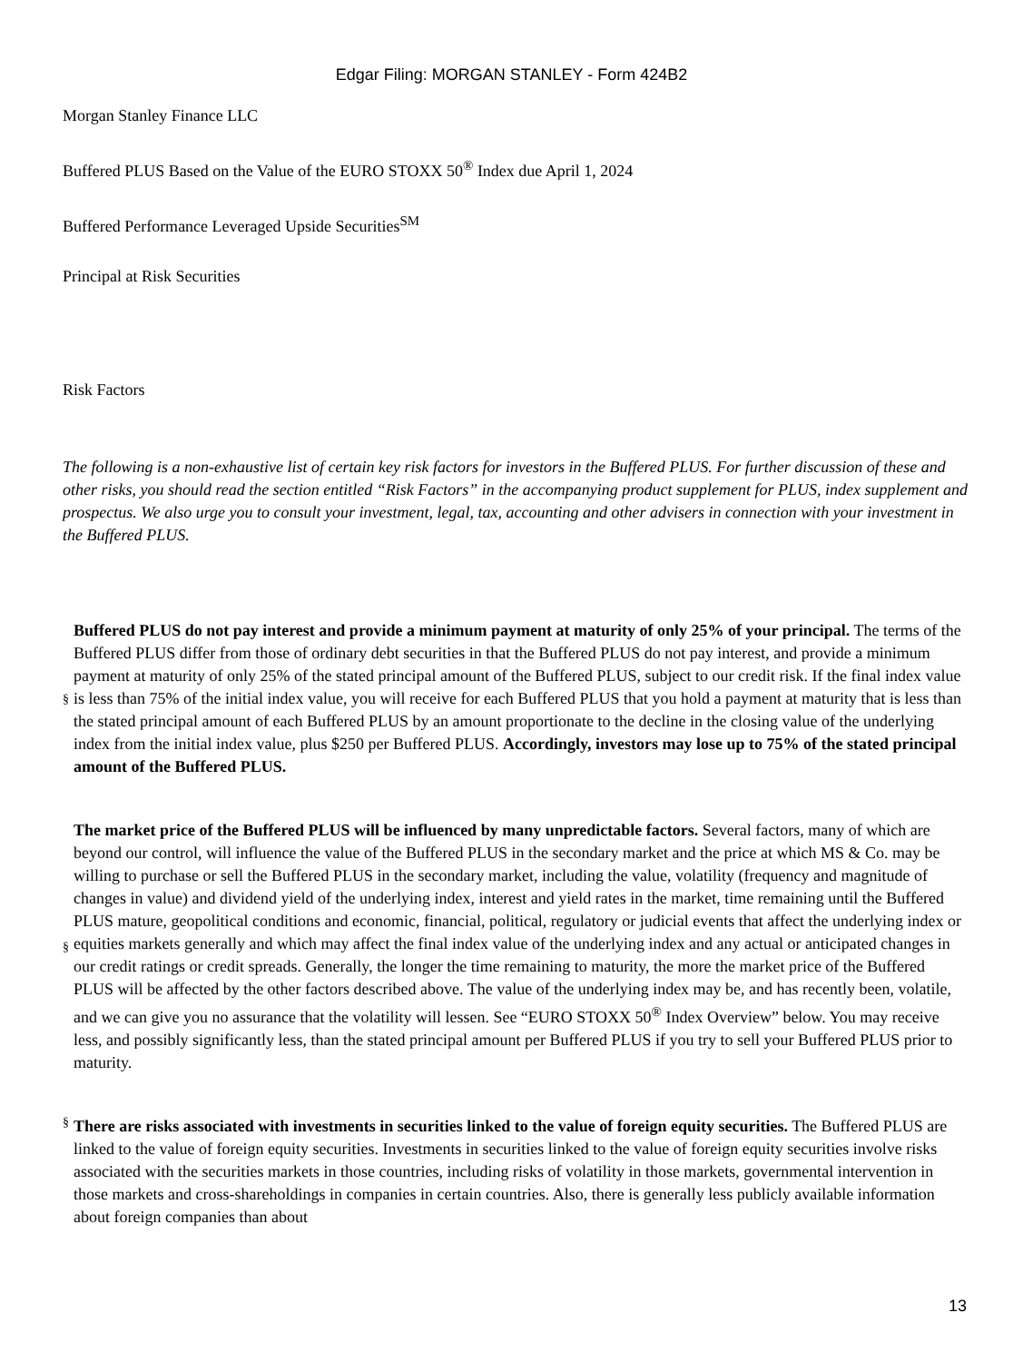Edgar Filing: MORGAN STANLEY - Form 424B2
Morgan Stanley Finance LLC
Buffered PLUS Based on the Value of the EURO STOXX 50<sup>®</sup> Index due April 1, 2024
Buffered Performance Leveraged Upside Securities<sup>SM</sup>
Principal at Risk Securities
Risk Factors
The following is a non-exhaustive list of certain key risk factors for investors in the Buffered PLUS. For further discussion of these and other risks, you should read the section entitled “Risk Factors” in the accompanying product supplement for PLUS, index supplement and prospectus. We also urge you to consult your investment, legal, tax, accounting and other advisers in connection with your investment in the Buffered PLUS.
§
Buffered PLUS do not pay interest and provide a minimum payment at maturity of only 25% of your principal. The terms of the Buffered PLUS differ from those of ordinary debt securities in that the Buffered PLUS do not pay interest, and provide a minimum payment at maturity of only 25% of the stated principal amount of the Buffered PLUS, subject to our credit risk. If the final index value is less than 75% of the initial index value, you will receive for each Buffered PLUS that you hold a payment at maturity that is less than the stated principal amount of each Buffered PLUS by an amount proportionate to the decline in the closing value of the underlying index from the initial index value, plus $250 per Buffered PLUS. Accordingly, investors may lose up to 75% of the stated principal amount of the Buffered PLUS.
§
The market price of the Buffered PLUS will be influenced by many unpredictable factors. Several factors, many of which are beyond our control, will influence the value of the Buffered PLUS in the secondary market and the price at which MS & Co. may be willing to purchase or sell the Buffered PLUS in the secondary market, including the value, volatility (frequency and magnitude of changes in value) and dividend yield of the underlying index, interest and yield rates in the market, time remaining until the Buffered PLUS mature, geopolitical conditions and economic, financial, political, regulatory or judicial events that affect the underlying index or equities markets generally and which may affect the final index value of the underlying index and any actual or anticipated changes in our credit ratings or credit spreads. Generally, the longer the time remaining to maturity, the more the market price of the Buffered PLUS will be affected by the other factors described above. The value of the underlying index may be, and has recently been, volatile, and we can give you no assurance that the volatility will lessen. See “EURO STOXX 50<sup>®</sup> Index Overview” below. You may receive less, and possibly significantly less, than the stated principal amount per Buffered PLUS if you try to sell your Buffered PLUS prior to maturity.
§
There are risks associated with investments in securities linked to the value of foreign equity securities. The Buffered PLUS are linked to the value of foreign equity securities. Investments in securities linked to the value of foreign equity securities involve risks associated with the securities markets in those countries, including risks of volatility in those markets, governmental intervention in those markets and cross-shareholdings in companies in certain countries. Also, there is generally less publicly available information about foreign companies than about
13